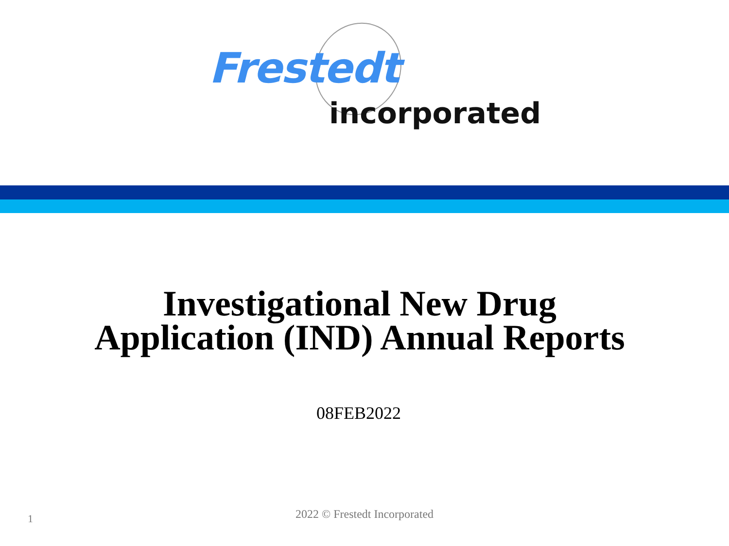Frestedt
incorporated
Investigational New Drug
Application (IND) Annual Reports
08FEB2022
1
2022 © Frestedt Incorporated